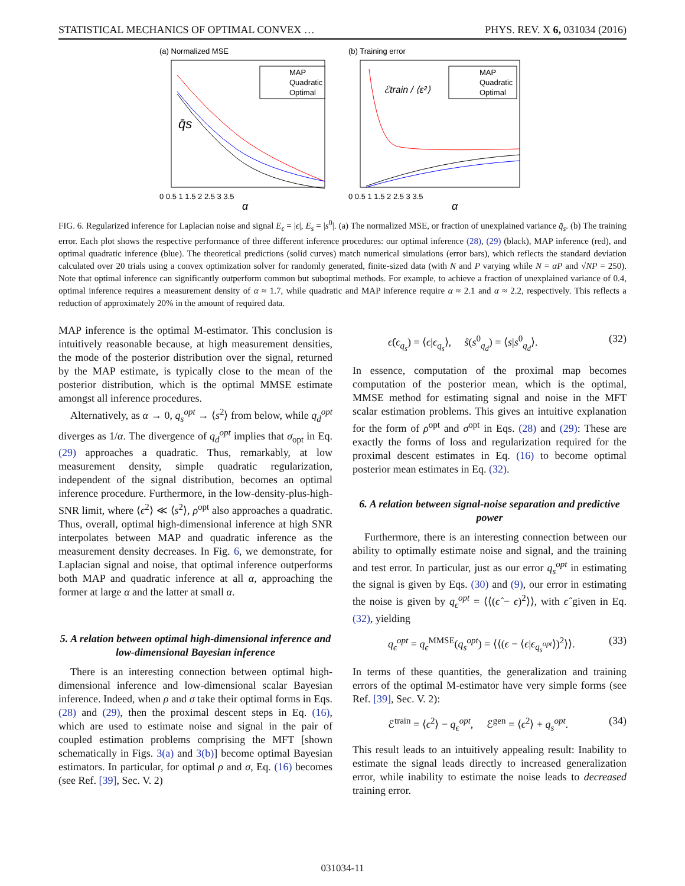STATISTICAL MECHANICS OF OPTIMAL CONVEX … PHYS. REV. X 6, 031034 (2016)
(a) Normalized MSE
MAP
Quadratic
Optimal
q̄s
0 0.5 1 1.5 2 2.5 3 3.5
α
(b) Training error
MAP
Quadratic
Optimal
ℰtrain / ⟨ε²⟩
0 0.5 1 1.5 2 2.5 3 3.5
α
FIG. 6. Regularized inference for Laplacian noise and signal E<sub>ϵ</sub> = |ϵ|, E<sub>s</sub> = |s<sup>0</sup>|. (a) The normalized MSE, or fraction of unexplained variance q̄<sub>s</sub>. (b) The training error. Each plot shows the respective performance of three different inference procedures: our optimal inference (28), (29) (black), MAP inference (red), and optimal quadratic inference (blue). The theoretical predictions (solid curves) match numerical simulations (error bars), which reflects the standard deviation calculated over 20 trials using a convex optimization solver for randomly generated, finite-sized data (with N and P varying while N = αP and √NP = 250). Note that optimal inference can significantly outperform common but suboptimal methods. For example, to achieve a fraction of unexplained variance of 0.4, optimal inference requires a measurement density of α ≈ 1.7, while quadratic and MAP inference require α ≈ 2.1 and α ≈ 2.2, respectively. This reflects a reduction of approximately 20% in the amount of required data.
MAP inference is the optimal M-estimator. This conclusion is intuitively reasonable because, at high measurement densities, the mode of the posterior distribution over the signal, returned by the MAP estimate, is typically close to the mean of the posterior distribution, which is the optimal MMSE estimate amongst all inference procedures.
Alternatively, as α → 0, q<sub>s</sub><sup>opt</sup> → ⟨s<sup>2</sup>⟩ from below, while q<sub>d</sub><sup>opt</sup> diverges as 1/α. The divergence of q<sub>d</sub><sup>opt</sup> implies that σ<sub>opt</sub> in Eq. (29) approaches a quadratic. Thus, remarkably, at low measurement density, simple quadratic regularization, independent of the signal distribution, becomes an optimal inference procedure. Furthermore, in the low-density-plus-high-SNR limit, where ⟨ϵ<sup>2</sup>⟩ ≪ ⟨s<sup>2</sup>⟩, ρ<sup>opt</sup> also approaches a quadratic. Thus, overall, optimal high-dimensional inference at high SNR interpolates between MAP and quadratic inference as the measurement density decreases. In Fig. 6, we demonstrate, for Laplacian signal and noise, that optimal inference outperforms both MAP and quadratic inference at all α, approaching the former at large α and the latter at small α.
5. A relation between optimal high-dimensional inference and low-dimensional Bayesian inference
There is an interesting connection between optimal high-dimensional inference and low-dimensional scalar Bayesian inference. Indeed, when ρ and σ take their optimal forms in Eqs. (28) and (29), then the proximal descent steps in Eq. (16), which are used to estimate noise and signal in the pair of coupled estimation problems comprising the MFT [shown schematically in Figs. 3(a) and 3(b)] become optimal Bayesian estimators. In particular, for optimal ρ and σ, Eq. (16) becomes (see Ref. [39], Sec. V. 2)
ϵ̂(ϵ<sub>q<sub>s</sub></sub>) = ⟨ϵ|ϵ<sub>q<sub>s</sub></sub>⟩, ŝ(s<sup>0</sup><sub>q<sub>d</sub></sub>) = ⟨s|s<sup>0</sup><sub>q<sub>d</sub></sub>⟩. (32)
In essence, computation of the proximal map becomes computation of the posterior mean, which is the optimal, MMSE method for estimating signal and noise in the MFT scalar estimation problems. This gives an intuitive explanation for the form of ρ<sup>opt</sup> and σ<sup>opt</sup> in Eqs. (28) and (29): These are exactly the forms of loss and regularization required for the proximal descent estimates in Eq. (16) to become optimal posterior mean estimates in Eq. (32).
6. A relation between signal-noise separation and predictive power
Furthermore, there is an interesting connection between our ability to optimally estimate noise and signal, and the training and test error. In particular, just as our error q<sub>s</sub><sup>opt</sup> in estimating the signal is given by Eqs. (30) and (9), our error in estimating the noise is given by q<sub>ϵ</sub><sup>opt</sup> = ⟨⟨(ϵ̂ − ϵ)<sup>2</sup>⟩⟩, with ϵ̂ given in Eq. (32), yielding
q<sub>ϵ</sub><sup>opt</sup> = q<sub>ϵ</sub><sup>MMSE</sup>(q<sub>s</sub><sup>opt</sup>) = ⟨⟨(ϵ − ⟨ϵ|ϵ<sub>q<sub>s</sub><sup>opt</sup></sub>⟩)<sup>2</sup>⟩⟩. (33)
In terms of these quantities, the generalization and training errors of the optimal M-estimator have very simple forms (see Ref. [39], Sec. V. 2):
ℰ<sup>train</sup> = ⟨ϵ<sup>2</sup>⟩ − q<sub>ϵ</sub><sup>opt</sup>, ℰ<sup>gen</sup> = ⟨ϵ<sup>2</sup>⟩ + q<sub>s</sub><sup>opt</sup>. (34)
This result leads to an intuitively appealing result: Inability to estimate the signal leads directly to increased generalization error, while inability to estimate the noise leads to decreased training error.
031034-11